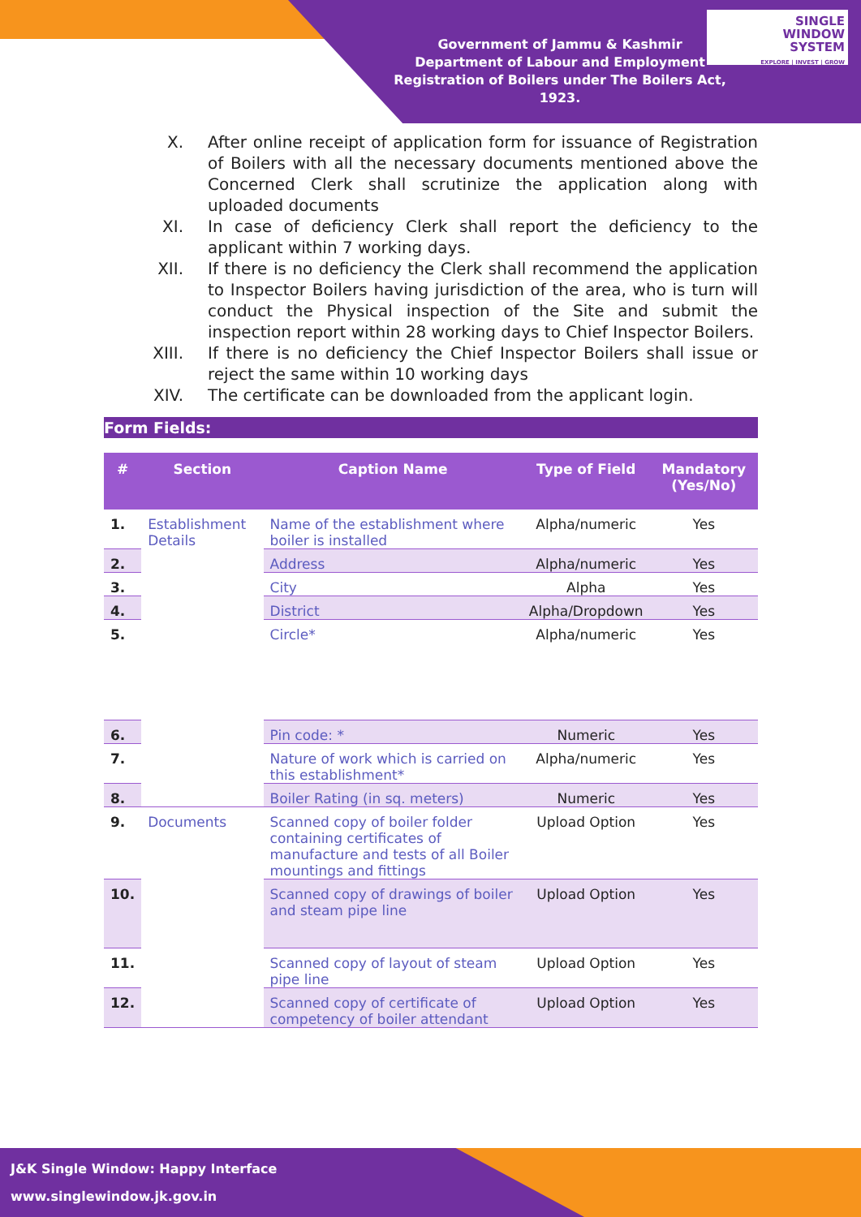Government of Jammu & Kashmir
Department of Labour and Employment
Registration of Boilers under The Boilers Act, 1923.
SINGLE
WINDOW
SYSTEM
EXPLORE | INVEST | GROW
X. After online receipt of application form for issuance of Registration of Boilers with all the necessary documents mentioned above the Concerned Clerk shall scrutinize the application along with uploaded documents
XI. In case of deficiency Clerk shall report the deficiency to the applicant within 7 working days.
XII. If there is no deficiency the Clerk shall recommend the application to Inspector Boilers having jurisdiction of the area, who is turn will conduct the Physical inspection of the Site and submit the inspection report within 28 working days to Chief Inspector Boilers.
XIII. If there is no deficiency the Chief Inspector Boilers shall issue or reject the same within 10 working days
XIV. The certificate can be downloaded from the applicant login.
Form Fields:
| # | Section | Caption Name | Type of Field | Mandatory (Yes/No) |
| --- | --- | --- | --- | --- |
| 1. | Establishment Details | Name of the establishment where boiler is installed | Alpha/numeric | Yes |
| 2. | | Address | Alpha/numeric | Yes |
| 3. | | City | Alpha | Yes |
| 4. | | District | Alpha/Dropdown | Yes |
| 5. | | Circle* | Alpha/numeric | Yes |
| 6. | | Pin code: * | Numeric | Yes |
| 7. | | Nature of work which is carried on this establishment* | Alpha/numeric | Yes |
| 8. | | Boiler Rating (in sq. meters) | Numeric | Yes |
| 9. | Documents | Scanned copy of boiler folder containing certificates of manufacture and tests of all Boiler mountings and fittings | Upload Option | Yes |
| 10. | | Scanned copy of drawings of boiler and steam pipe line | Upload Option | Yes |
| 11. | | Scanned copy of layout of steam pipe line | Upload Option | Yes |
| 12. | | Scanned copy of certificate of competency of boiler attendant | Upload Option | Yes |
J&K Single Window: Happy Interface
www.singlewindow.jk.gov.in